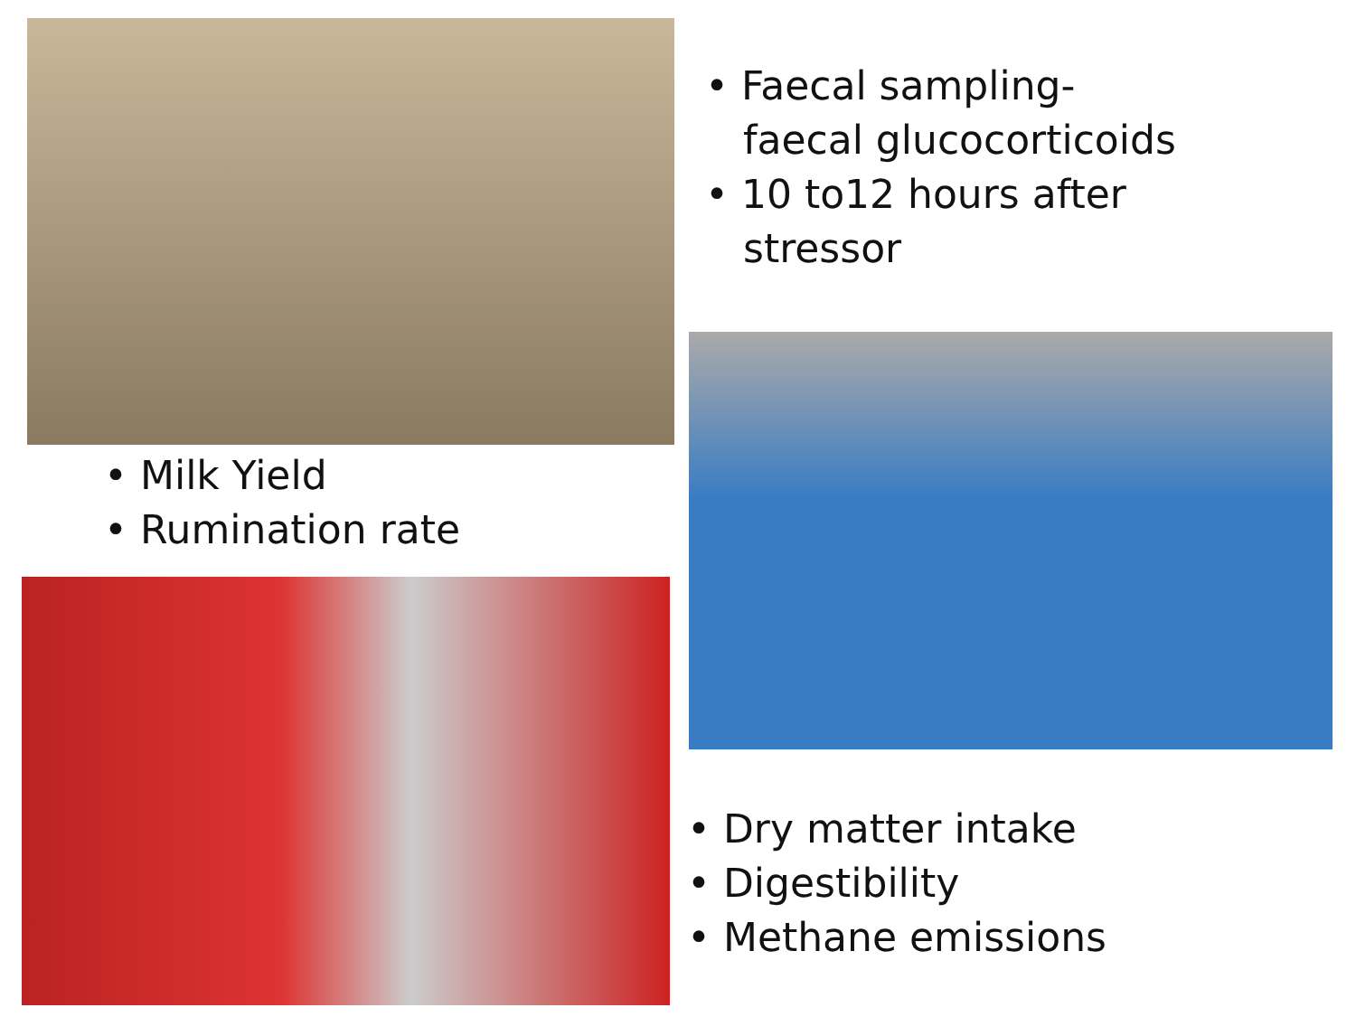• Milk Yield
• Rumination rate
• Faecal sampling-
faecal glucocorticoids
• 10 to12 hours after
stressor
• Dry matter intake
• Digestibility
• Methane emissions